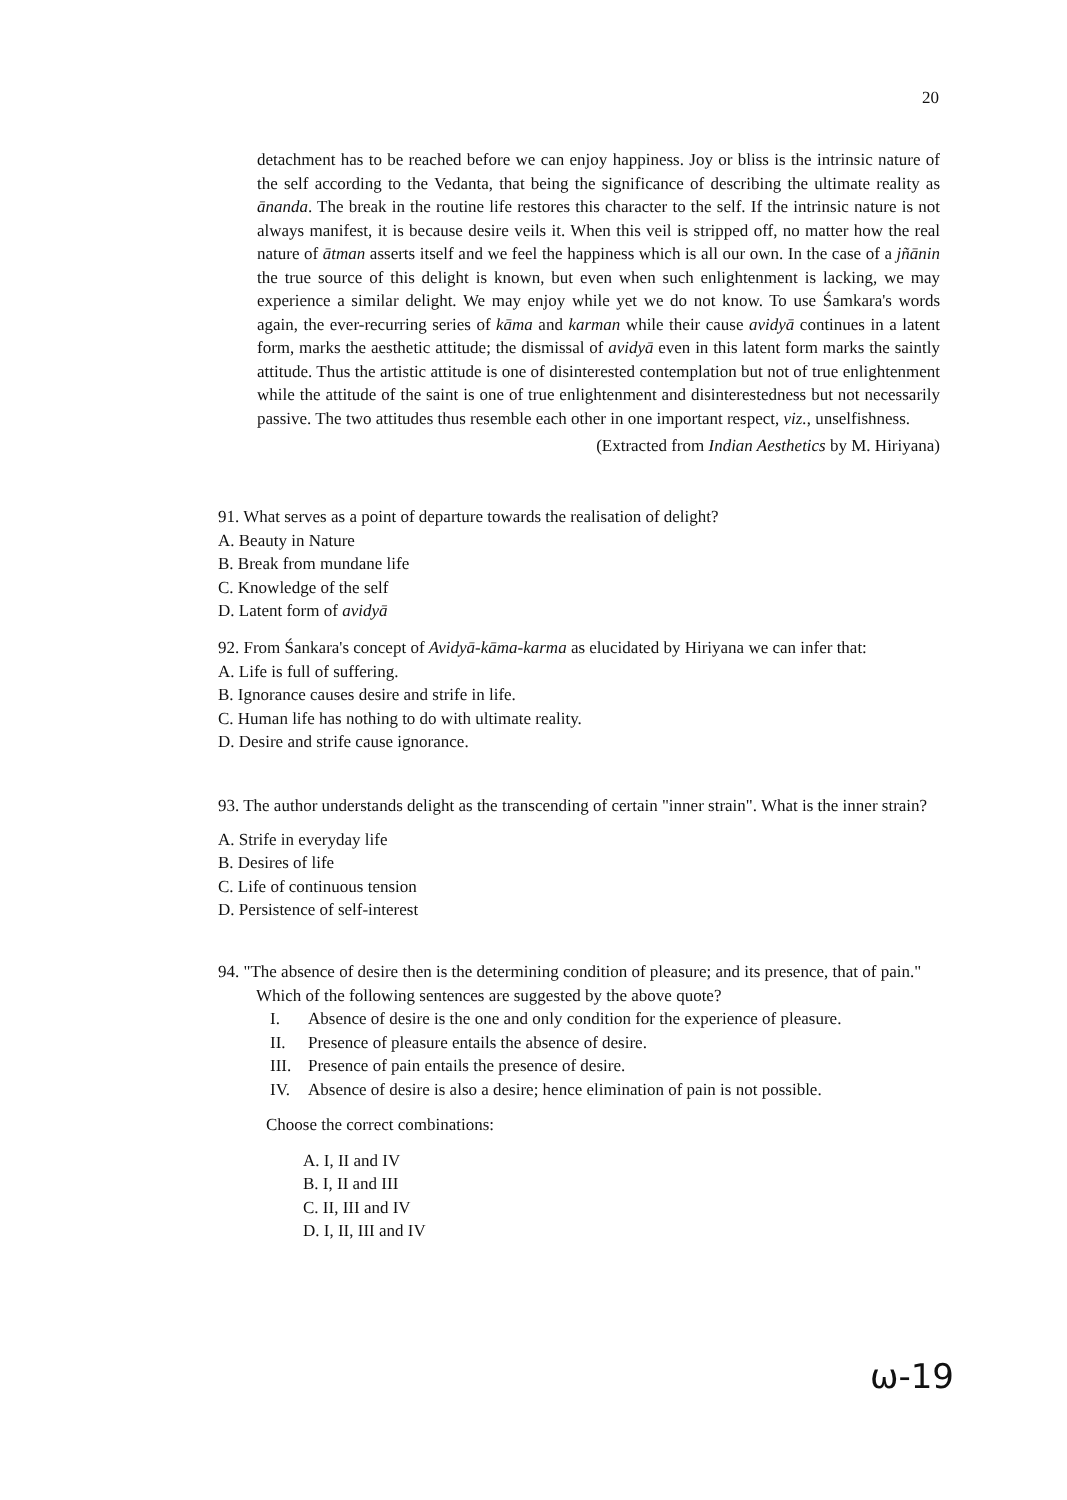20
detachment has to be reached before we can enjoy happiness. Joy or bliss is the intrinsic nature of the self according to the Vedanta, that being the significance of describing the ultimate reality as ānanda. The break in the routine life restores this character to the self. If the intrinsic nature is not always manifest, it is because desire veils it. When this veil is stripped off, no matter how the real nature of ātman asserts itself and we feel the happiness which is all our own. In the case of a jñānin the true source of this delight is known, but even when such enlightenment is lacking, we may experience a similar delight. We may enjoy while yet we do not know. To use Śamkara's words again, the ever-recurring series of kāma and karman while their cause avidyā continues in a latent form, marks the aesthetic attitude; the dismissal of avidyā even in this latent form marks the saintly attitude. Thus the artistic attitude is one of disinterested contemplation but not of true enlightenment while the attitude of the saint is one of true enlightenment and disinterestedness but not necessarily passive. The two attitudes thus resemble each other in one important respect, viz., unselfishness.
(Extracted from Indian Aesthetics by M. Hiriyana)
91. What serves as a point of departure towards the realisation of delight?
A. Beauty in Nature
B. Break from mundane life
C. Knowledge of the self
D. Latent form of avidyā
92. From Śankara's concept of Avidyā-kāma-karma as elucidated by Hiriyana we can infer that:
A. Life is full of suffering.
B. Ignorance causes desire and strife in life.
C. Human life has nothing to do with ultimate reality.
D. Desire and strife cause ignorance.
93. The author understands delight as the transcending of certain "inner strain". What is the inner strain?
A. Strife in everyday life
B. Desires of life
C. Life of continuous tension
D. Persistence of self-interest
94. "The absence of desire then is the determining condition of pleasure; and its presence, that of pain." Which of the following sentences are suggested by the above quote?
I. Absence of desire is the one and only condition for the experience of pleasure.
II. Presence of pleasure entails the absence of desire.
III. Presence of pain entails the presence of desire.
IV. Absence of desire is also a desire; hence elimination of pain is not possible.
Choose the correct combinations:
A. I, II and IV
B. I, II and III
C. II, III and IV
D. I, II, III and IV
ω-19